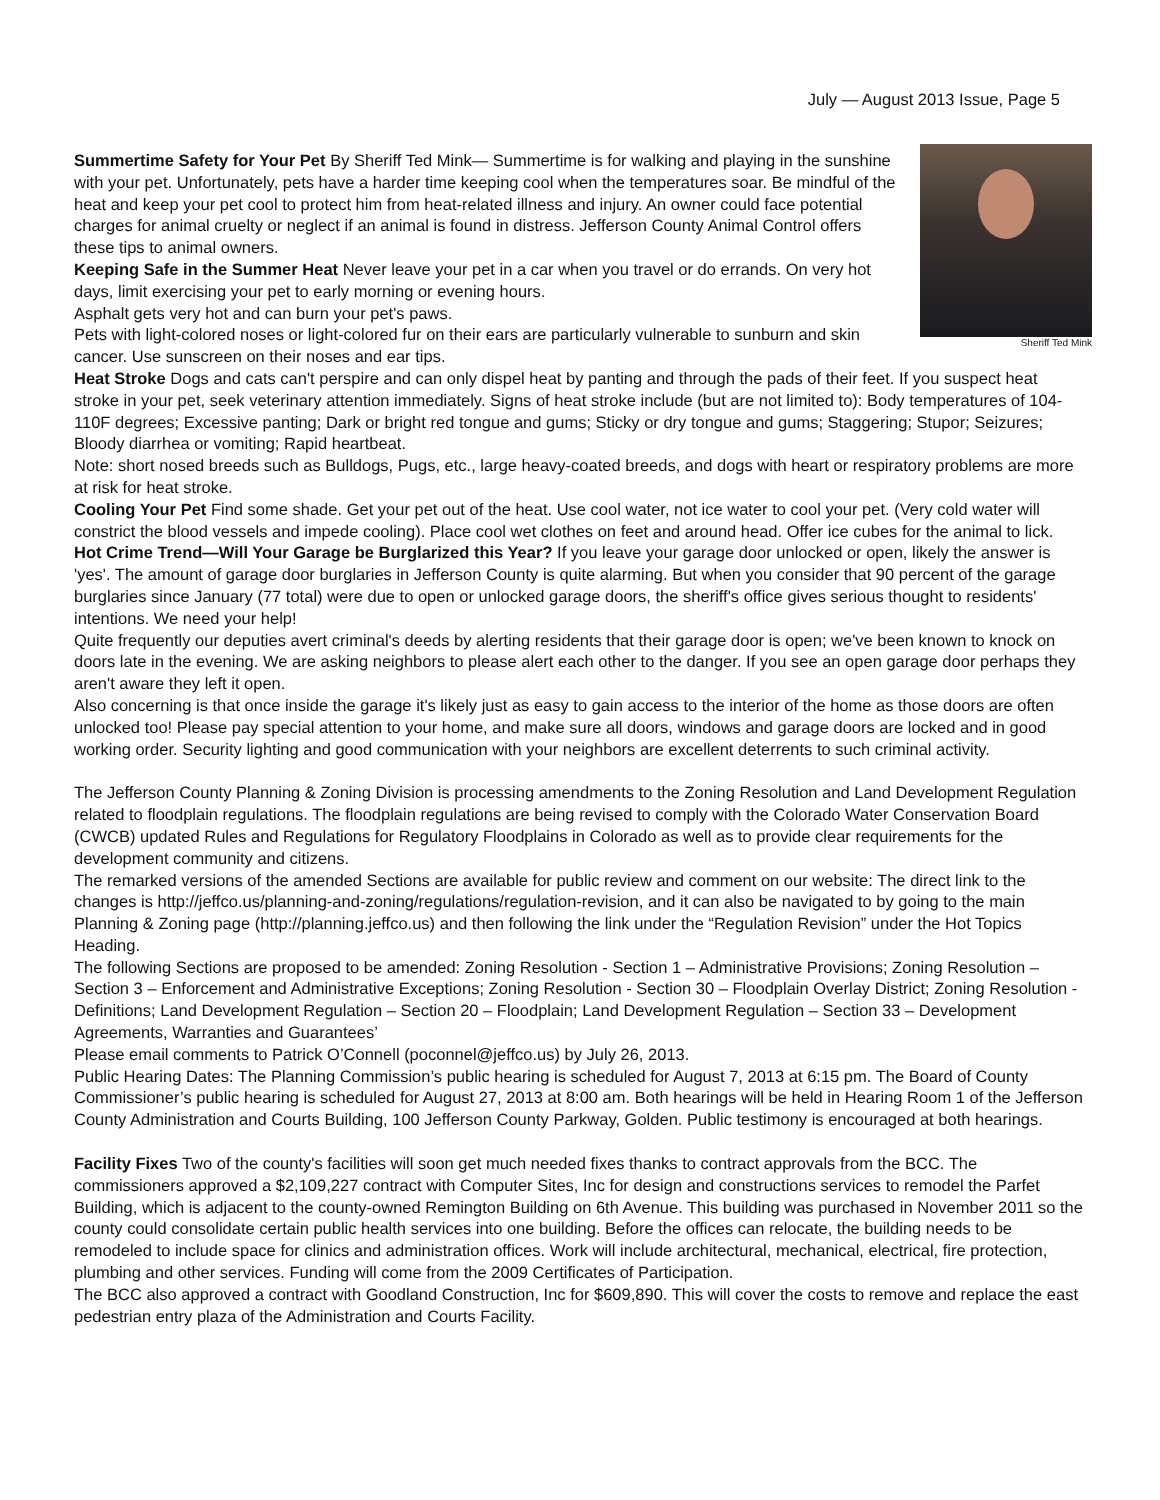July — August 2013 Issue, Page 5
Sheriff Ted Mink
Summertime Safety for Your Pet By Sheriff Ted Mink— Summertime is for walking and playing in the sunshine with your pet. Unfortunately, pets have a harder time keeping cool when the temperatures soar. Be mindful of the heat and keep your pet cool to protect him from heat-related illness and injury. An owner could face potential charges for animal cruelty or neglect if an animal is found in distress. Jefferson County Animal Control offers these tips to animal owners.
Keeping Safe in the Summer Heat Never leave your pet in a car when you travel or do errands. On very hot days, limit exercising your pet to early morning or evening hours.
Asphalt gets very hot and can burn your pet's paws.
Pets with light-colored noses or light-colored fur on their ears are particularly vulnerable to sunburn and skin cancer. Use sunscreen on their noses and ear tips.
Heat Stroke Dogs and cats can't perspire and can only dispel heat by panting and through the pads of their feet. If you suspect heat stroke in your pet, seek veterinary attention immediately. Signs of heat stroke include (but are not limited to): Body temperatures of 104-110F degrees; Excessive panting; Dark or bright red tongue and gums; Sticky or dry tongue and gums; Staggering; Stupor; Seizures; Bloody diarrhea or vomiting; Rapid heartbeat.
Note: short nosed breeds such as Bulldogs, Pugs, etc., large heavy-coated breeds, and dogs with heart or respiratory problems are more at risk for heat stroke.
Cooling Your Pet Find some shade. Get your pet out of the heat. Use cool water, not ice water to cool your pet. (Very cold water will constrict the blood vessels and impede cooling). Place cool wet clothes on feet and around head. Offer ice cubes for the animal to lick.
Hot Crime Trend—Will Your Garage be Burglarized this Year? If you leave your garage door unlocked or open, likely the answer is 'yes'. The amount of garage door burglaries in Jefferson County is quite alarming. But when you consider that 90 percent of the garage burglaries since January (77 total) were due to open or unlocked garage doors, the sheriff's office gives serious thought to residents' intentions. We need your help!
Quite frequently our deputies avert criminal's deeds by alerting residents that their garage door is open; we've been known to knock on doors late in the evening. We are asking neighbors to please alert each other to the danger. If you see an open garage door perhaps they aren't aware they left it open.
Also concerning is that once inside the garage it's likely just as easy to gain access to the interior of the home as those doors are often unlocked too! Please pay special attention to your home, and make sure all doors, windows and garage doors are locked and in good working order. Security lighting and good communication with your neighbors are excellent deterrents to such criminal activity.
The Jefferson County Planning & Zoning Division is processing amendments to the Zoning Resolution and Land Development Regulation related to floodplain regulations. The floodplain regulations are being revised to comply with the Colorado Water Conservation Board (CWCB) updated Rules and Regulations for Regulatory Floodplains in Colorado as well as to provide clear requirements for the development community and citizens.
The remarked versions of the amended Sections are available for public review and comment on our website: The direct link to the changes is http://jeffco.us/planning-and-zoning/regulations/regulation-revision, and it can also be navigated to by going to the main Planning & Zoning page (http://planning.jeffco.us) and then following the link under the “Regulation Revision” under the Hot Topics Heading.
The following Sections are proposed to be amended: Zoning Resolution - Section 1 – Administrative Provisions; Zoning Resolution – Section 3 – Enforcement and Administrative Exceptions; Zoning Resolution - Section 30 – Floodplain Overlay District; Zoning Resolution - Definitions; Land Development Regulation – Section 20 – Floodplain; Land Development Regulation – Section 33 – Development Agreements, Warranties and Guarantees’
Please email comments to Patrick O’Connell (poconnel@jeffco.us) by July 26, 2013.
Public Hearing Dates: The Planning Commission’s public hearing is scheduled for August 7, 2013 at 6:15 pm. The Board of County Commissioner’s public hearing is scheduled for August 27, 2013 at 8:00 am. Both hearings will be held in Hearing Room 1 of the Jefferson County Administration and Courts Building, 100 Jefferson County Parkway, Golden. Public testimony is encouraged at both hearings.
Facility Fixes Two of the county's facilities will soon get much needed fixes thanks to contract approvals from the BCC. The commissioners approved a $2,109,227 contract with Computer Sites, Inc for design and constructions services to remodel the Parfet Building, which is adjacent to the county-owned Remington Building on 6th Avenue. This building was purchased in November 2011 so the county could consolidate certain public health services into one building. Before the offices can relocate, the building needs to be remodeled to include space for clinics and administration offices. Work will include architectural, mechanical, electrical, fire protection, plumbing and other services. Funding will come from the 2009 Certificates of Participation.
The BCC also approved a contract with Goodland Construction, Inc for $609,890. This will cover the costs to remove and replace the east pedestrian entry plaza of the Administration and Courts Facility.